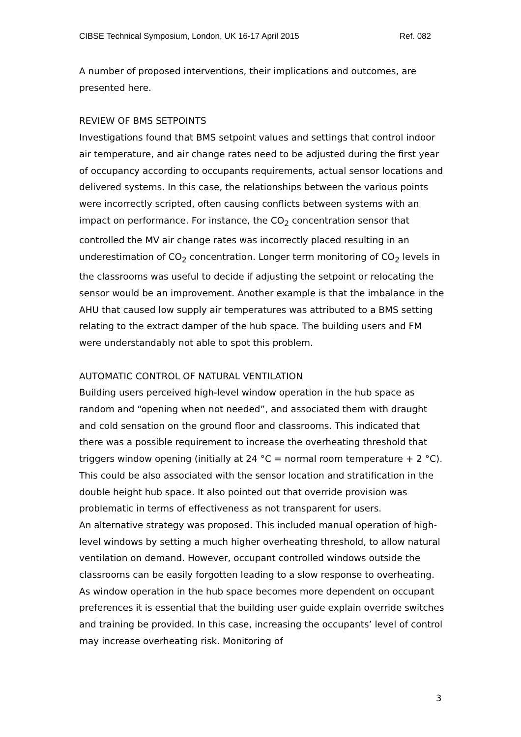CIBSE Technical Symposium, London, UK 16-17 April 2015 Ref. 082
A number of proposed interventions, their implications and outcomes, are presented here.
REVIEW OF BMS SETPOINTS
Investigations found that BMS setpoint values and settings that control indoor air temperature, and air change rates need to be adjusted during the first year of occupancy according to occupants requirements, actual sensor locations and delivered systems. In this case, the relationships between the various points were incorrectly scripted, often causing conflicts between systems with an impact on performance. For instance, the CO<sub>2</sub> concentration sensor that controlled the MV air change rates was incorrectly placed resulting in an underestimation of CO<sub>2</sub> concentration. Longer term monitoring of CO<sub>2</sub> levels in the classrooms was useful to decide if adjusting the setpoint or relocating the sensor would be an improvement. Another example is that the imbalance in the AHU that caused low supply air temperatures was attributed to a BMS setting relating to the extract damper of the hub space. The building users and FM were understandably not able to spot this problem.
AUTOMATIC CONTROL OF NATURAL VENTILATION
Building users perceived high-level window operation in the hub space as random and “opening when not needed”, and associated them with draught and cold sensation on the ground floor and classrooms. This indicated that there was a possible requirement to increase the overheating threshold that triggers window opening (initially at 24 °C = normal room temperature + 2 °C). This could be also associated with the sensor location and stratification in the double height hub space. It also pointed out that override provision was problematic in terms of effectiveness as not transparent for users.
An alternative strategy was proposed. This included manual operation of high-level windows by setting a much higher overheating threshold, to allow natural ventilation on demand. However, occupant controlled windows outside the classrooms can be easily forgotten leading to a slow response to overheating. As window operation in the hub space becomes more dependent on occupant preferences it is essential that the building user guide explain override switches and training be provided. In this case, increasing the occupants’ level of control may increase overheating risk. Monitoring of
3